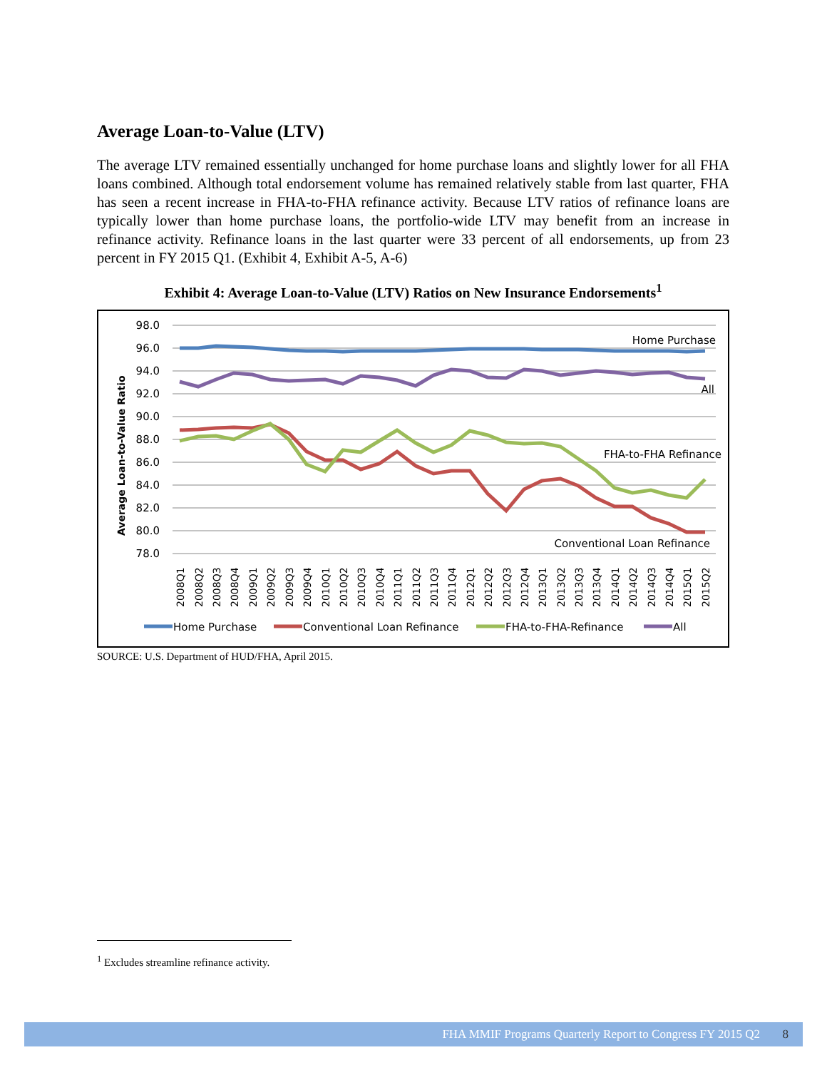Average Loan-to-Value (LTV)
The average LTV remained essentially unchanged for home purchase loans and slightly lower for all FHA loans combined. Although total endorsement volume has remained relatively stable from last quarter, FHA has seen a recent increase in FHA-to-FHA refinance activity. Because LTV ratios of refinance loans are typically lower than home purchase loans, the portfolio-wide LTV may benefit from an increase in refinance activity. Refinance loans in the last quarter were 33 percent of all endorsements, up from 23 percent in FY 2015 Q1. (Exhibit 4, Exhibit A-5, A-6)
Exhibit 4: Average Loan-to-Value (LTV) Ratios on New Insurance Endorsements<sup>1</sup>
98.0
96.0
94.0
92.0
90.0
88.0
86.0
84.0
82.0
80.0
78.0
Average Loan-to-Value Ratio
Home Purchase
All
FHA-to-FHA Refinance
Conventional Loan Refinance
2008Q1
2008Q2
2008Q3
2008Q4
2009Q1
2009Q2
2009Q3
2009Q4
2010Q1
2010Q2
2010Q3
2010Q4
2011Q1
2011Q2
2011Q3
2011Q4
2012Q1
2012Q2
2012Q3
2012Q4
2013Q1
2013Q2
2013Q3
2013Q4
2014Q1
2014Q2
2014Q3
2014Q4
2015Q1
2015Q2
Home Purchase
Conventional Loan Refinance
FHA-to-FHA-Refinance
All
SOURCE: U.S. Department of HUD/FHA, April 2015.
<sup>1</sup> Excludes streamline refinance activity.
FHA MMIF Programs Quarterly Report to Congress FY 2015 Q2 8